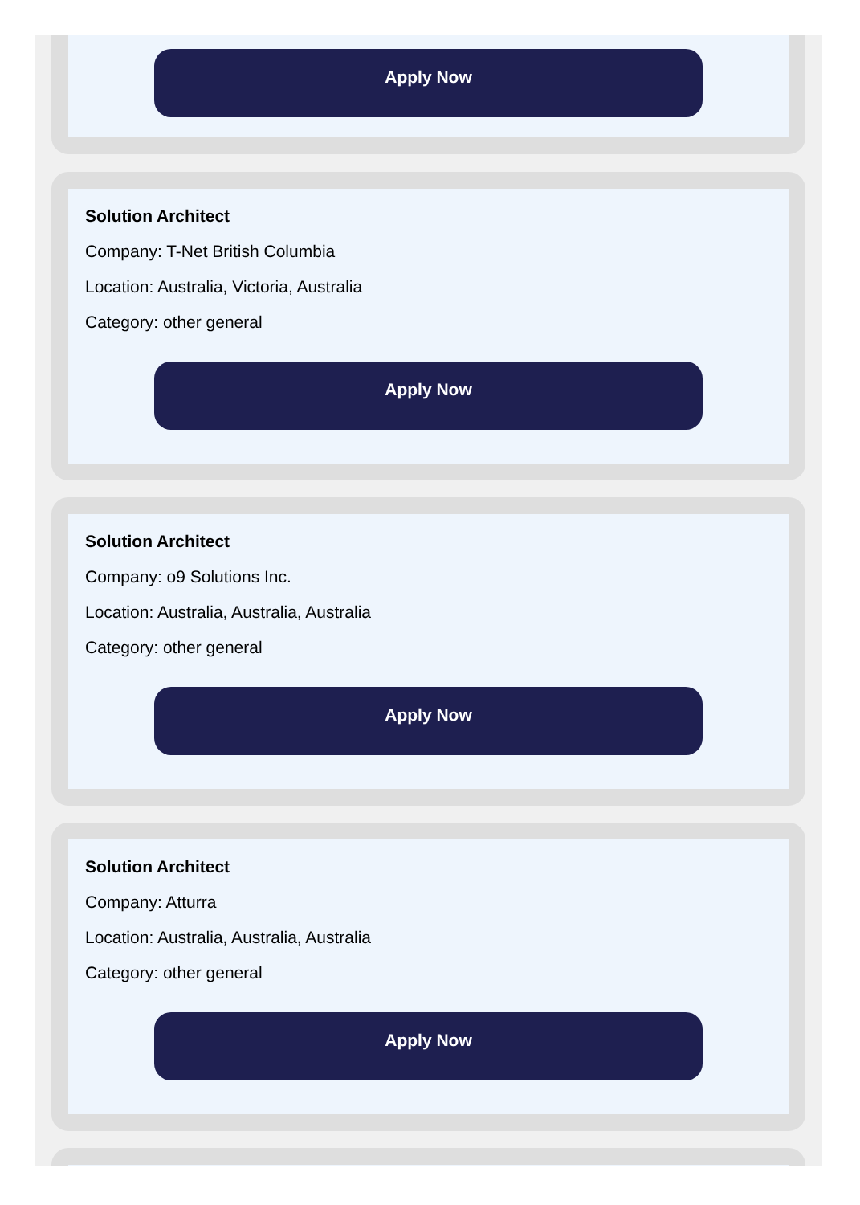Apply Now
Solution Architect
Company: T-Net British Columbia
Location: Australia, Victoria, Australia
Category: other general
Apply Now
Solution Architect
Company: o9 Solutions Inc.
Location: Australia, Australia, Australia
Category: other general
Apply Now
Solution Architect
Company: Atturra
Location: Australia, Australia, Australia
Category: other general
Apply Now